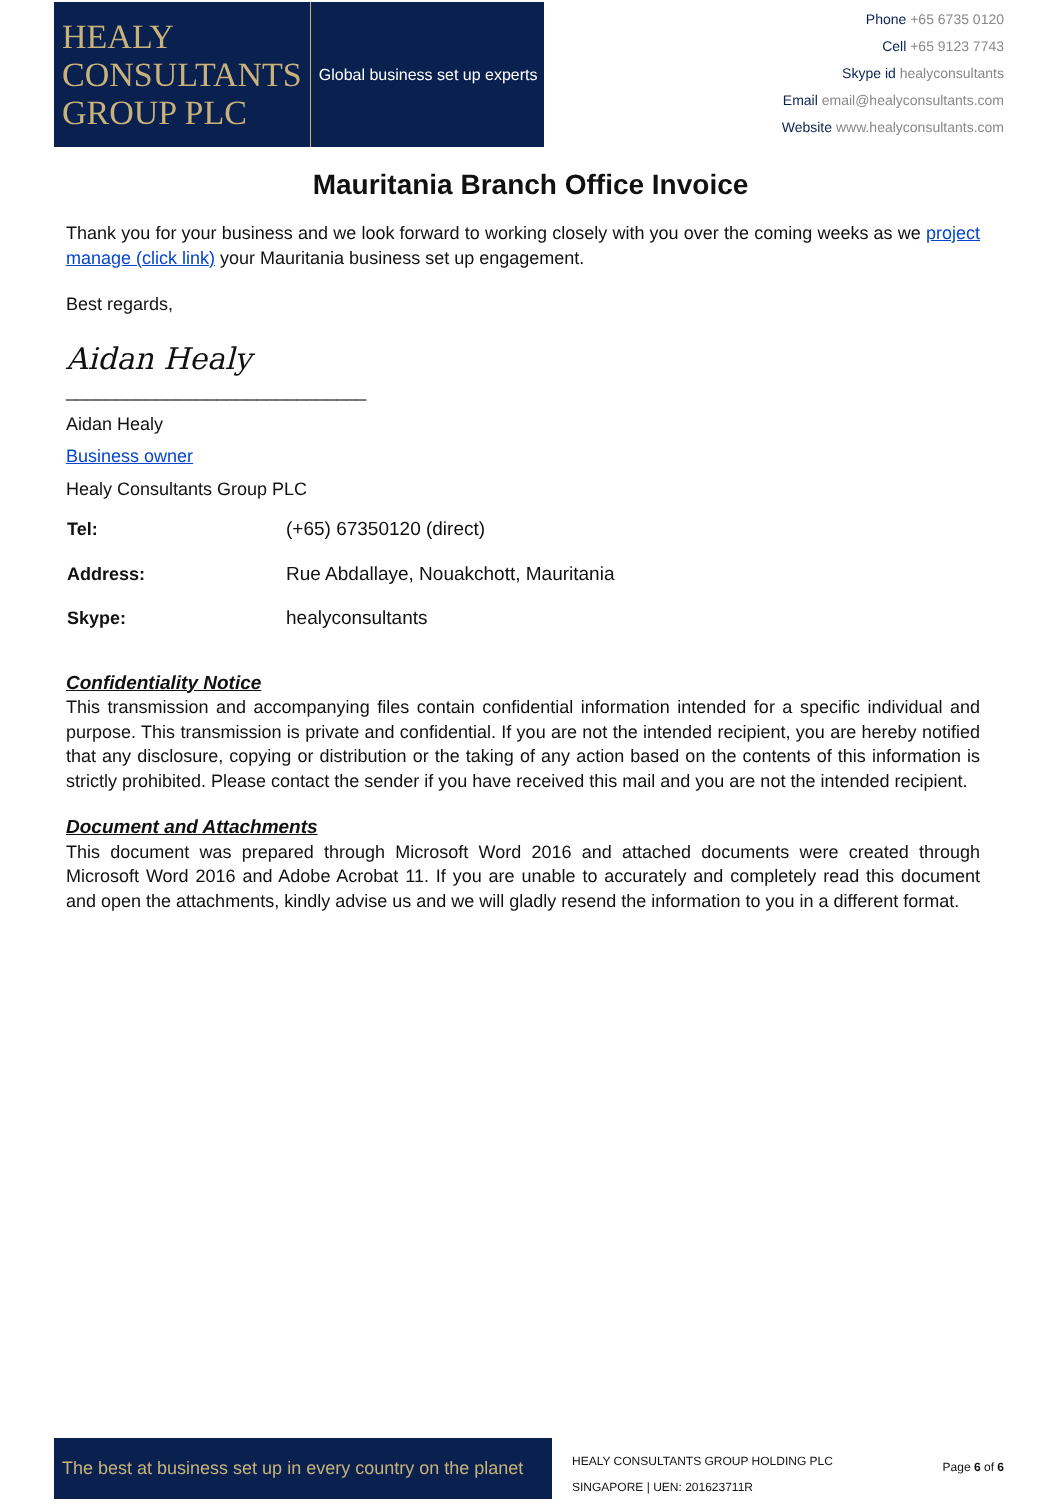HEALY
CONSULTANTS
GROUP PLC
Global business set up experts
Phone +65 6735 0120
Cell +65 9123 7743
Skype id healyconsultants
Email email@healyconsultants.com
Website www.healyconsultants.com
Mauritania Branch Office Invoice
Thank you for your business and we look forward to working closely with you over the coming weeks as we project manage (click link) your Mauritania business set up engagement.
Best regards,
Aidan Healy
______________________________
Aidan Healy
Business owner
Healy Consultants Group PLC
| Tel: | (+65) 67350120 (direct) |
| Address: | Rue Abdallaye, Nouakchott, Mauritania |
| Skype: | healyconsultants |
Confidentiality Notice
This transmission and accompanying files contain confidential information intended for a specific individual and purpose. This transmission is private and confidential. If you are not the intended recipient, you are hereby notified that any disclosure, copying or distribution or the taking of any action based on the contents of this information is strictly prohibited. Please contact the sender if you have received this mail and you are not the intended recipient.
Document and Attachments
This document was prepared through Microsoft Word 2016 and attached documents were created through Microsoft Word 2016 and Adobe Acrobat 11. If you are unable to accurately and completely read this document and open the attachments, kindly advise us and we will gladly resend the information to you in a different format.
The best at business set up in every country on the planet
HEALY CONSULTANTS GROUP HOLDING PLC
SINGAPORE | UEN: 201623711R
Page 6 of 6